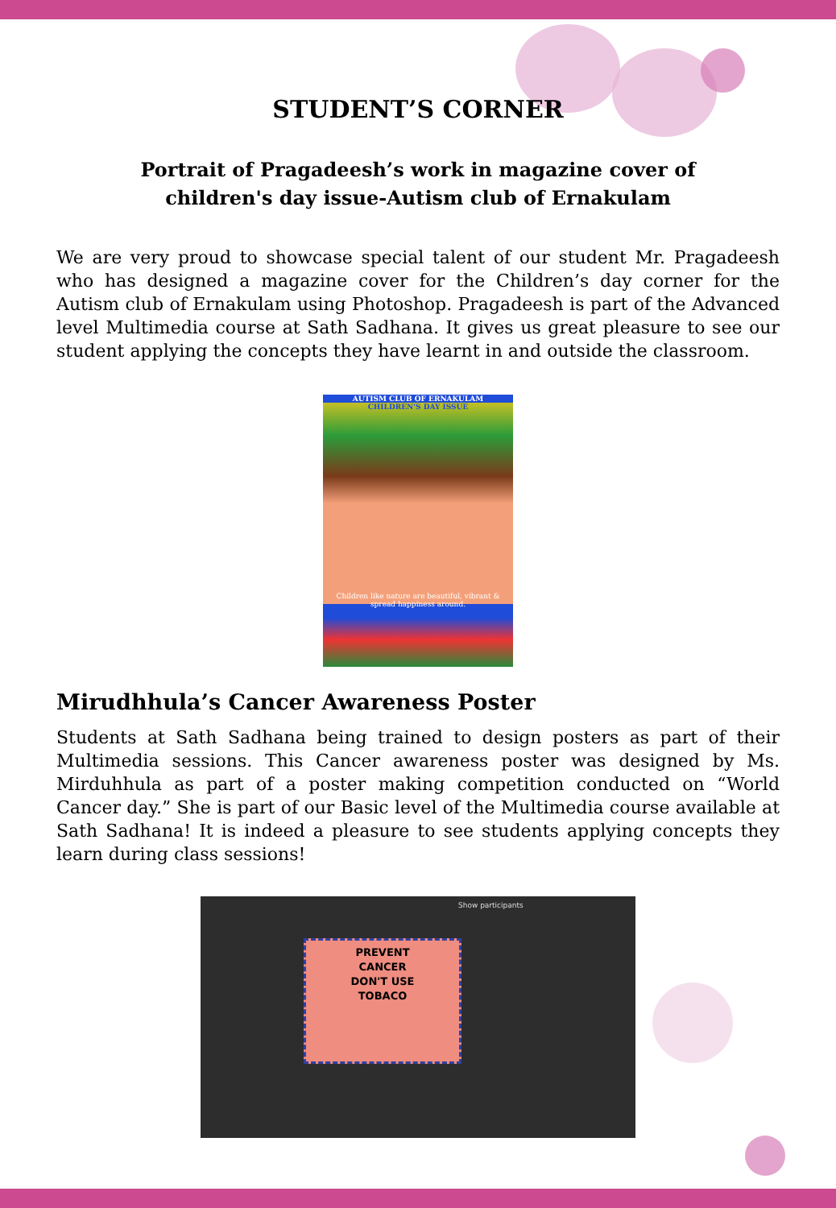STUDENT’S CORNER
Portrait of Pragadeesh’s work in magazine cover of
children's day issue-Autism club of Ernakulam
We are very proud to showcase special talent of our student Mr. Pragadeesh who has designed a magazine cover for the Children’s day corner for the Autism club of Ernakulam using Photoshop. Pragadeesh is part of the Advanced level Multimedia course at Sath Sadhana. It gives us great pleasure to see our student applying the concepts they have learnt in and outside the classroom.
AUTISM CLUB OF ERNAKULAM
CHILDREN'S DAY ISSUE
Children like nature are beautiful, vibrant & spread happiness around.
Mirudhhula’s Cancer Awareness Poster
Students at Sath Sadhana being trained to design posters as part of their Multimedia sessions. This Cancer awareness poster was designed by Ms. Mirduhhula as part of a poster making competition conducted on “World Cancer day.” She is part of our Basic level of the Multimedia course available at Sath Sadhana! It is indeed a pleasure to see students applying concepts they learn during class sessions!
Show participants
PREVENT
CANCER
DON'T USE
TOBACO